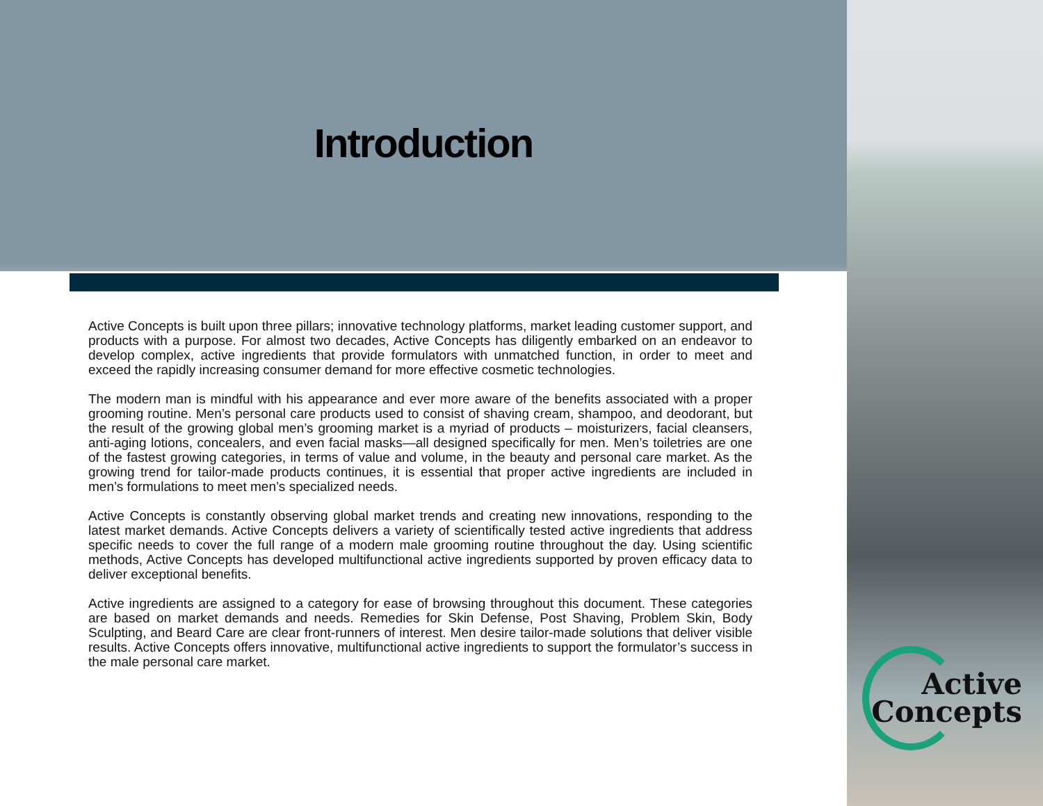Introduction
Active Concepts is built upon three pillars; innovative technology platforms, market leading customer support, and products with a purpose. For almost two decades, Active Concepts has diligently embarked on an endeavor to develop complex, active ingredients that provide formulators with unmatched function, in order to meet and exceed the rapidly increasing consumer demand for more effective cosmetic technologies.
The modern man is mindful with his appearance and ever more aware of the benefits associated with a proper grooming routine. Men’s personal care products used to consist of shaving cream, shampoo, and deodorant, but the result of the growing global men’s grooming market is a myriad of products – moisturizers, facial cleansers, anti-aging lotions, concealers, and even facial masks—all designed specifically for men. Men’s toiletries are one of the fastest growing categories, in terms of value and volume, in the beauty and personal care market. As the growing trend for tailor-made products continues, it is essential that proper active ingredients are included in men’s formulations to meet men’s specialized needs.
Active Concepts is constantly observing global market trends and creating new innovations, responding to the latest market demands. Active Concepts delivers a variety of scientifically tested active ingredients that address specific needs to cover the full range of a modern male grooming routine throughout the day. Using scientific methods, Active Concepts has developed multifunctional active ingredients supported by proven efficacy data to deliver exceptional benefits.
Active ingredients are assigned to a category for ease of browsing throughout this document. These categories are based on market demands and needs. Remedies for Skin Defense, Post Shaving, Problem Skin, Body Sculpting, and Beard Care are clear front-runners of interest. Men desire tailor-made solutions that deliver visible results. Active Concepts offers innovative, multifunctional active ingredients to support the formulator’s success in the male personal care market.
Active
Concepts